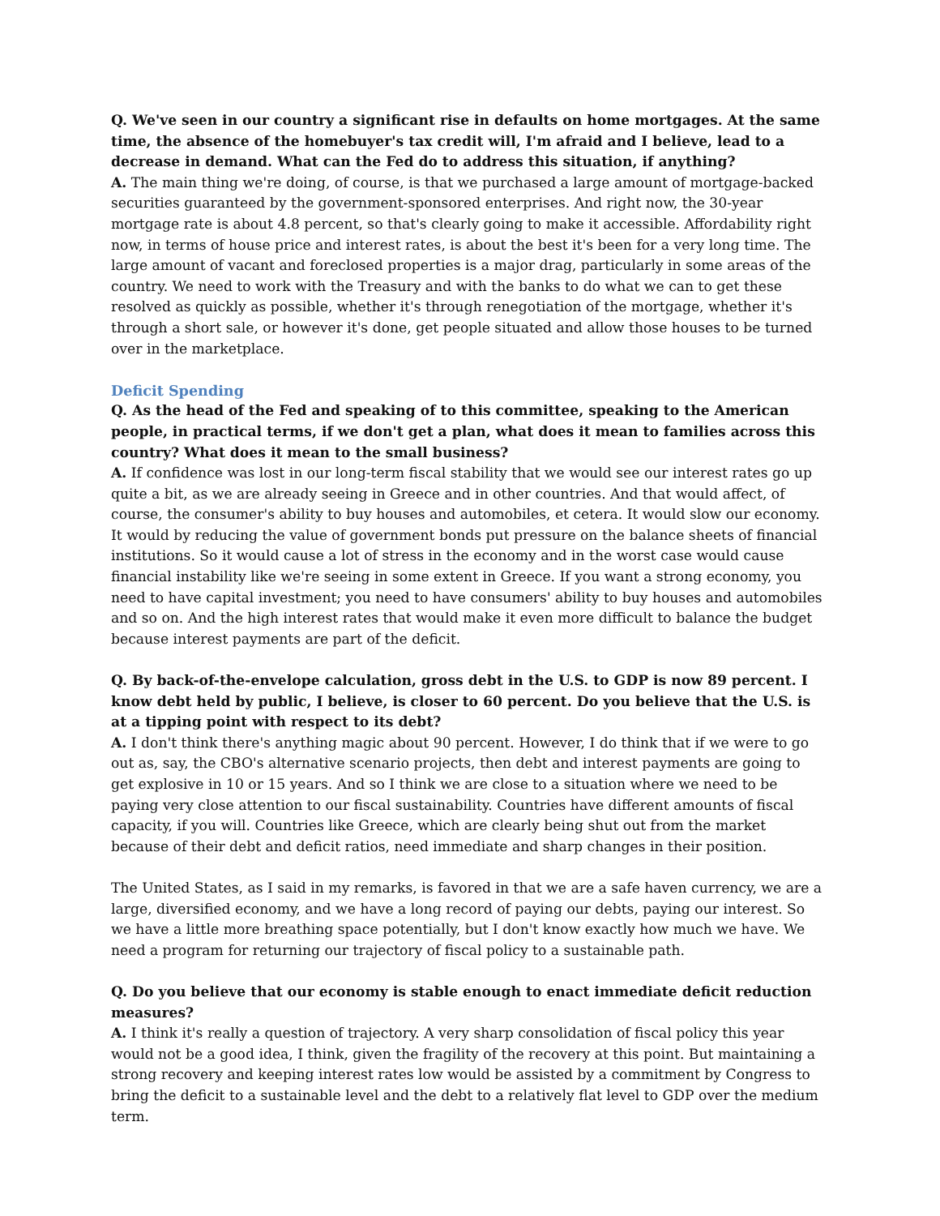Q. We've seen in our country a significant rise in defaults on home mortgages. At the same time, the absence of the homebuyer's tax credit will, I'm afraid and I believe, lead to a decrease in demand. What can the Fed do to address this situation, if anything?
A. The main thing we're doing, of course, is that we purchased a large amount of mortgage-backed securities guaranteed by the government-sponsored enterprises. And right now, the 30-year mortgage rate is about 4.8 percent, so that's clearly going to make it accessible. Affordability right now, in terms of house price and interest rates, is about the best it's been for a very long time. The large amount of vacant and foreclosed properties is a major drag, particularly in some areas of the country. We need to work with the Treasury and with the banks to do what we can to get these resolved as quickly as possible, whether it's through renegotiation of the mortgage, whether it's through a short sale, or however it's done, get people situated and allow those houses to be turned over in the marketplace.
Deficit Spending
Q. As the head of the Fed and speaking of to this committee, speaking to the American people, in practical terms, if we don't get a plan, what does it mean to families across this country? What does it mean to the small business?
A. If confidence was lost in our long-term fiscal stability that we would see our interest rates go up quite a bit, as we are already seeing in Greece and in other countries. And that would affect, of course, the consumer's ability to buy houses and automobiles, et cetera. It would slow our economy. It would by reducing the value of government bonds put pressure on the balance sheets of financial institutions. So it would cause a lot of stress in the economy and in the worst case would cause financial instability like we're seeing in some extent in Greece. If you want a strong economy, you need to have capital investment; you need to have consumers' ability to buy houses and automobiles and so on. And the high interest rates that would make it even more difficult to balance the budget because interest payments are part of the deficit.
Q. By back-of-the-envelope calculation, gross debt in the U.S. to GDP is now 89 percent. I know debt held by public, I believe, is closer to 60 percent. Do you believe that the U.S. is at a tipping point with respect to its debt?
A. I don't think there's anything magic about 90 percent. However, I do think that if we were to go out as, say, the CBO's alternative scenario projects, then debt and interest payments are going to get explosive in 10 or 15 years. And so I think we are close to a situation where we need to be paying very close attention to our fiscal sustainability. Countries have different amounts of fiscal capacity, if you will. Countries like Greece, which are clearly being shut out from the market because of their debt and deficit ratios, need immediate and sharp changes in their position.
The United States, as I said in my remarks, is favored in that we are a safe haven currency, we are a large, diversified economy, and we have a long record of paying our debts, paying our interest. So we have a little more breathing space potentially, but I don't know exactly how much we have. We need a program for returning our trajectory of fiscal policy to a sustainable path.
Q. Do you believe that our economy is stable enough to enact immediate deficit reduction measures?
A. I think it's really a question of trajectory. A very sharp consolidation of fiscal policy this year would not be a good idea, I think, given the fragility of the recovery at this point. But maintaining a strong recovery and keeping interest rates low would be assisted by a commitment by Congress to bring the deficit to a sustainable level and the debt to a relatively flat level to GDP over the medium term.